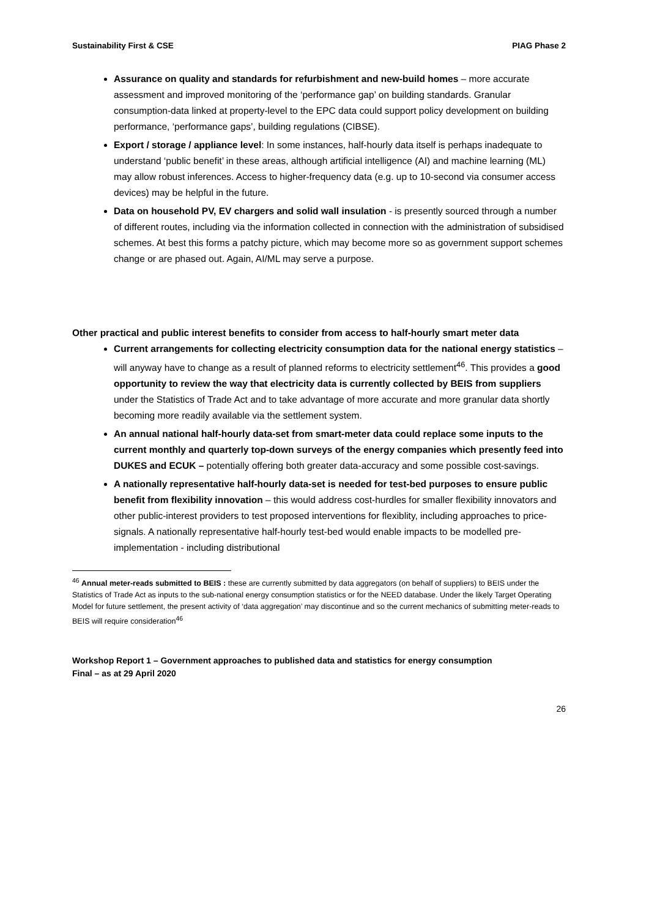Sustainability First & CSE PIAG Phase 2
Assurance on quality and standards for refurbishment and new-build homes – more accurate assessment and improved monitoring of the ‘performance gap’ on building standards. Granular consumption-data linked at property-level to the EPC data could support policy development on building performance, ‘performance gaps’, building regulations (CIBSE).
Export / storage / appliance level: In some instances, half-hourly data itself is perhaps inadequate to understand ‘public benefit’ in these areas, although artificial intelligence (AI) and machine learning (ML) may allow robust inferences. Access to higher-frequency data (e.g. up to 10-second via consumer access devices) may be helpful in the future.
Data on household PV, EV chargers and solid wall insulation - is presently sourced through a number of different routes, including via the information collected in connection with the administration of subsidised schemes. At best this forms a patchy picture, which may become more so as government support schemes change or are phased out. Again, AI/ML may serve a purpose.
Other practical and public interest benefits to consider from access to half-hourly smart meter data
Current arrangements for collecting electricity consumption data for the national energy statistics – will anyway have to change as a result of planned reforms to electricity settlement<sup>46</sup>. This provides a good opportunity to review the way that electricity data is currently collected by BEIS from suppliers under the Statistics of Trade Act and to take advantage of more accurate and more granular data shortly becoming more readily available via the settlement system.
An annual national half-hourly data-set from smart-meter data could replace some inputs to the current monthly and quarterly top-down surveys of the energy companies which presently feed into DUKES and ECUK – potentially offering both greater data-accuracy and some possible cost-savings.
A nationally representative half-hourly data-set is needed for test-bed purposes to ensure public benefit from flexibility innovation – this would address cost-hurdles for smaller flexibility innovators and other public-interest providers to test proposed interventions for flexiblity, including approaches to price-signals. A nationally representative half-hourly test-bed would enable impacts to be modelled pre-implementation - including distributional
<sup>46</sup> Annual meter-reads submitted to BEIS : these are currently submitted by data aggregators (on behalf of suppliers) to BEIS under the Statistics of Trade Act as inputs to the sub-national energy consumption statistics or for the NEED database. Under the likely Target Operating Model for future settlement, the present activity of ‘data aggregation’ may discontinue and so the current mechanics of submitting meter-reads to BEIS will require consideration<sup>46</sup>
Workshop Report 1 – Government approaches to published data and statistics for energy consumption
Final – as at 29 April 2020
26